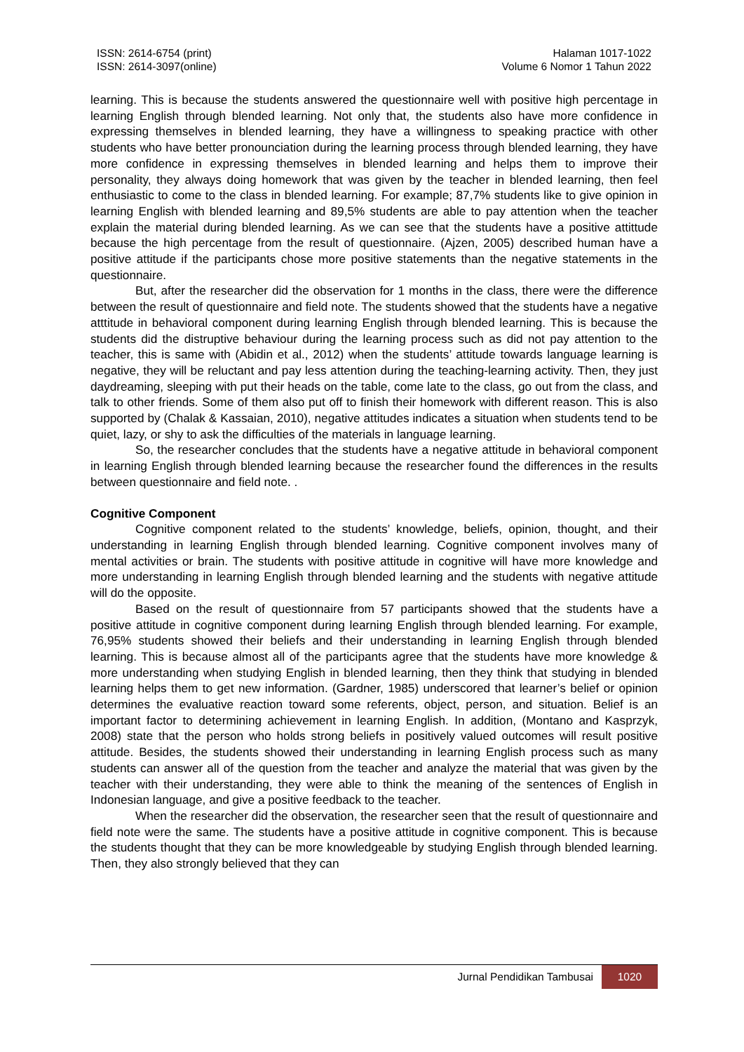ISSN: 2614-6754 (print)
ISSN: 2614-3097(online)
Halaman 1017-1022
Volume 6 Nomor 1 Tahun 2022
learning. This is because the students answered the questionnaire well with positive high percentage in learning English through blended learning. Not only that, the students also have more confidence in expressing themselves in blended learning, they have a willingness to speaking practice with other students who have better pronounciation during the learning process through blended learning, they have more confidence in expressing themselves in blended learning and helps them to improve their personality, they always doing homework that was given by the teacher in blended learning, then feel enthusiastic to come to the class in blended learning. For example; 87,7% students like to give opinion in learning English with blended learning and 89,5% students are able to pay attention when the teacher explain the material during blended learning. As we can see that the students have a positive attittude because the high percentage from the result of questionnaire. (Ajzen, 2005) described human have a positive attitude if the participants chose more positive statements than the negative statements in the questionnaire.
But, after the researcher did the observation for 1 months in the class, there were the difference between the result of questionnaire and field note. The students showed that the students have a negative atttitude in behavioral component during learning English through blended learning. This is because the students did the distruptive behaviour during the learning process such as did not pay attention to the teacher, this is same with (Abidin et al., 2012) when the students’ attitude towards language learning is negative, they will be reluctant and pay less attention during the teaching-learning activity. Then, they just daydreaming, sleeping with put their heads on the table, come late to the class, go out from the class, and talk to other friends. Some of them also put off to finish their homework with different reason. This is also supported by (Chalak & Kassaian, 2010), negative attitudes indicates a situation when students tend to be quiet, lazy, or shy to ask the difficulties of the materials in language learning.
So, the researcher concludes that the students have a negative attitude in behavioral component in learning English through blended learning because the researcher found the differences in the results between questionnaire and field note. .
Cognitive Component
Cognitive component related to the students’ knowledge, beliefs, opinion, thought, and their understanding in learning English through blended learning. Cognitive component involves many of mental activities or brain. The students with positive attitude in cognitive will have more knowledge and more understanding in learning English through blended learning and the students with negative attitude will do the opposite.
Based on the result of questionnaire from 57 participants showed that the students have a positive attitude in cognitive component during learning English through blended learning. For example, 76,95% students showed their beliefs and their understanding in learning English through blended learning. This is because almost all of the participants agree that the students have more knowledge & more understanding when studying English in blended learning, then they think that studying in blended learning helps them to get new information. (Gardner, 1985) underscored that learner’s belief or opinion determines the evaluative reaction toward some referents, object, person, and situation. Belief is an important factor to determining achievement in learning English. In addition, (Montano and Kasprzyk, 2008) state that the person who holds strong beliefs in positively valued outcomes will result positive attitude. Besides, the students showed their understanding in learning English process such as many students can answer all of the question from the teacher and analyze the material that was given by the teacher with their understanding, they were able to think the meaning of the sentences of English in Indonesian language, and give a positive feedback to the teacher.
When the researcher did the observation, the researcher seen that the result of questionnaire and field note were the same. The students have a positive attitude in cognitive component. This is because the students thought that they can be more knowledgeable by studying English through blended learning. Then, they also strongly believed that they can
Jurnal Pendidikan Tambusai 1020